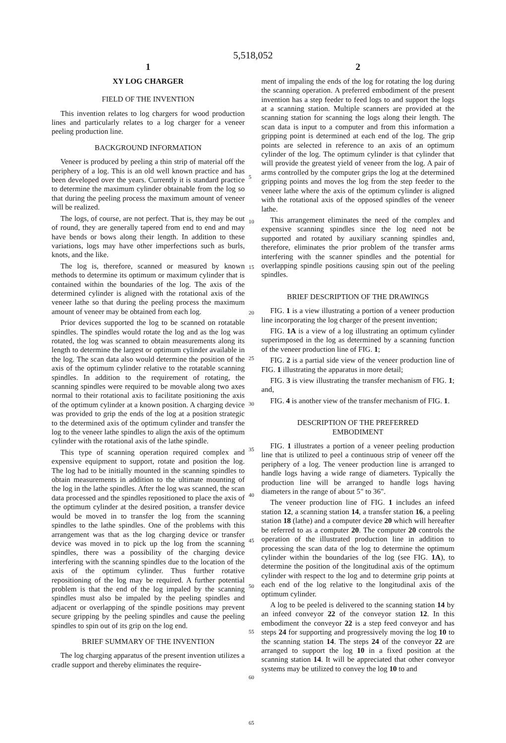5,518,052
1
XY LOG CHARGER
FIELD OF THE INVENTION
This invention relates to log chargers for wood production lines and particularly relates to a log charger for a veneer peeling production line.
BACKGROUND INFORMATION
Veneer is produced by peeling a thin strip of material off the periphery of a log. This is an old well known practice and has been developed over the years. Currently it is standard practice to determine the maximum cylinder obtainable from the log so that during the peeling process the maximum amount of veneer will be realized.
The logs, of course, are not perfect. That is, they may be out of round, they are generally tapered from end to end and may have bends or bows along their length. In addition to these variations, logs may have other imperfections such as burls, knots, and the like.
The log is, therefore, scanned or measured by known methods to determine its optimum or maximum cylinder that is contained within the boundaries of the log. The axis of the determined cylinder is aligned with the rotational axis of the veneer lathe so that during the peeling process the maximum amount of veneer may be obtained from each log.
Prior devices supported the log to be scanned on rotatable spindles. The spindles would rotate the log and as the log was rotated, the log was scanned to obtain measurements along its length to determine the largest or optimum cylinder available in the log. The scan data also would determine the position of the axis of the optimum cylinder relative to the rotatable scanning spindles. In addition to the requirement of rotating, the scanning spindles were required to be movable along two axes normal to their rotational axis to facilitate positioning the axis of the optimum cylinder at a known position. A charging device was provided to grip the ends of the log at a position strategic to the determined axis of the optimum cylinder and transfer the log to the veneer lathe spindles to align the axis of the optimum cylinder with the rotational axis of the lathe spindle.
This type of scanning operation required complex and expensive equipment to support, rotate and position the log. The log had to be initially mounted in the scanning spindles to obtain measurements in addition to the ultimate mounting of the log in the lathe spindles. After the log was scanned, the scan data processed and the spindles repositioned to place the axis of the optimum cylinder at the desired position, a transfer device would be moved in to transfer the log from the scanning spindles to the lathe spindles. One of the problems with this arrangement was that as the log charging device or transfer device was moved in to pick up the log from the scanning spindles, there was a possibility of the charging device interfering with the scanning spindles due to the location of the axis of the optimum cylinder. Thus further rotative repositioning of the log may be required. A further potential problem is that the end of the log impaled by the scanning spindles must also be impaled by the peeling spindles and adjacent or overlapping of the spindle positions may prevent secure gripping by the peeling spindles and cause the peeling spindles to spin out of its grip on the log end.
BRIEF SUMMARY OF THE INVENTION
The log charging apparatus of the present invention utilizes a cradle support and thereby eliminates the require-
5
10
15
20
25
30
35
40
45
50
55
60
65
2
ment of impaling the ends of the log for rotating the log during the scanning operation. A preferred embodiment of the present invention has a step feeder to feed logs to and support the logs at a scanning station. Multiple scanners are provided at the scanning station for scanning the logs along their length. The scan data is input to a computer and from this information a gripping point is determined at each end of the log. The grip points are selected in reference to an axis of an optimum cylinder of the log. The optimum cylinder is that cylinder that will provide the greatest yield of veneer from the log. A pair of arms controlled by the computer grips the log at the determined gripping points and moves the log from the step feeder to the veneer lathe where the axis of the optimum cylinder is aligned with the rotational axis of the opposed spindles of the veneer lathe.
This arrangement eliminates the need of the complex and expensive scanning spindles since the log need not be supported and rotated by auxiliary scanning spindles and, therefore, eliminates the prior problem of the transfer arms interfering with the scanner spindles and the potential for overlapping spindle positions causing spin out of the peeling spindles.
BRIEF DESCRIPTION OF THE DRAWINGS
FIG. 1 is a view illustrating a portion of a veneer production line incorporating the log charger of the present invention;
FIG. 1A is a view of a log illustrating an optimum cylinder superimposed in the log as determined by a scanning function of the veneer production line of FIG. 1;
FIG. 2 is a partial side view of the veneer production line of FIG. 1 illustrating the apparatus in more detail;
FIG. 3 is view illustrating the transfer mechanism of FIG. 1; and,
FIG. 4 is another view of the transfer mechanism of FIG. 1.
DESCRIPTION OF THE PREFERRED
EMBODIMENT
FIG. 1 illustrates a portion of a veneer peeling production line that is utilized to peel a continuous strip of veneer off the periphery of a log. The veneer production line is arranged to handle logs having a wide range of diameters. Typically the production line will be arranged to handle logs having diameters in the range of about 5" to 36".
The veneer production line of FIG. 1 includes an infeed station 12, a scanning station 14, a transfer station 16, a peeling station 18 (lathe) and a computer device 20 which will hereafter be referred to as a computer 20. The computer 20 controls the operation of the illustrated production line in addition to processing the scan data of the log to determine the optimum cylinder within the boundaries of the log (see FIG. 1A), to determine the position of the longitudinal axis of the optimum cylinder with respect to the log and to determine grip points at each end of the log relative to the longitudinal axis of the optimum cylinder.
A log to be peeled is delivered to the scanning station 14 by an infeed conveyor 22 of the conveyor station 12. In this embodiment the conveyor 22 is a step feed conveyor and has steps 24 for supporting and progressively moving the log 10 to the scanning station 14. The steps 24 of the conveyor 22 are arranged to support the log 10 in a fixed position at the scanning station 14. It will be appreciated that other conveyor systems may be utilized to convey the log 10 to and